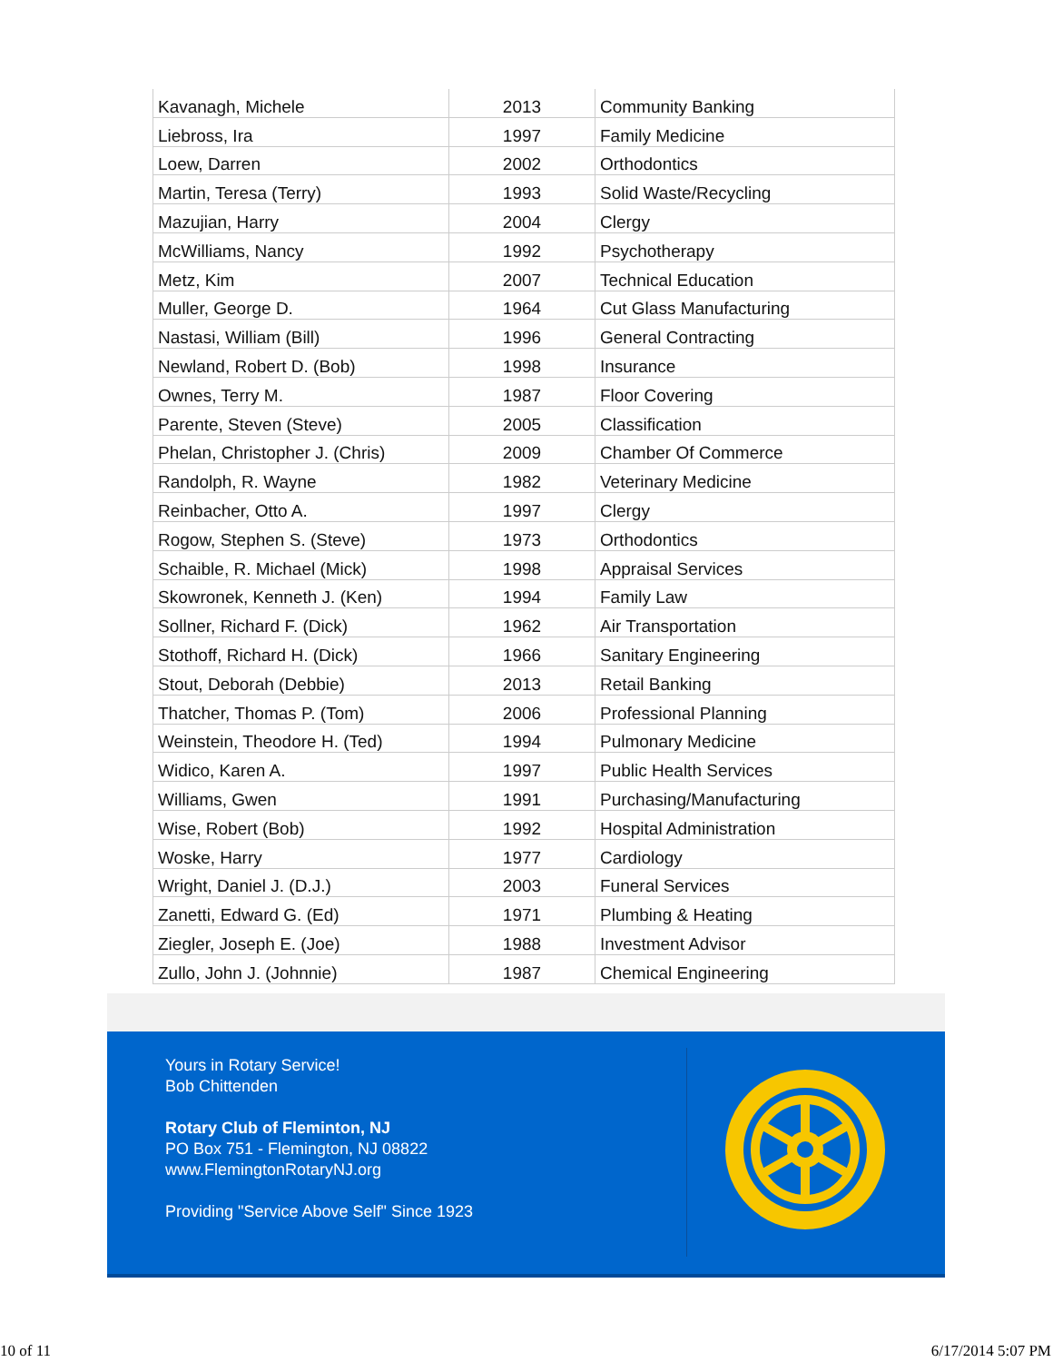| Kavanagh, Michele | 2013 | Community Banking |
| Liebross, Ira | 1997 | Family Medicine |
| Loew, Darren | 2002 | Orthodontics |
| Martin, Teresa (Terry) | 1993 | Solid Waste/Recycling |
| Mazujian, Harry | 2004 | Clergy |
| McWilliams, Nancy | 1992 | Psychotherapy |
| Metz, Kim | 2007 | Technical Education |
| Muller, George D. | 1964 | Cut Glass Manufacturing |
| Nastasi, William (Bill) | 1996 | General Contracting |
| Newland, Robert D. (Bob) | 1998 | Insurance |
| Ownes, Terry M. | 1987 | Floor Covering |
| Parente, Steven (Steve) | 2005 | Classification |
| Phelan, Christopher J. (Chris) | 2009 | Chamber Of Commerce |
| Randolph, R. Wayne | 1982 | Veterinary Medicine |
| Reinbacher, Otto A. | 1997 | Clergy |
| Rogow, Stephen S. (Steve) | 1973 | Orthodontics |
| Schaible, R. Michael (Mick) | 1998 | Appraisal Services |
| Skowronek, Kenneth J. (Ken) | 1994 | Family Law |
| Sollner, Richard F. (Dick) | 1962 | Air Transportation |
| Stothoff, Richard H. (Dick) | 1966 | Sanitary Engineering |
| Stout, Deborah (Debbie) | 2013 | Retail Banking |
| Thatcher, Thomas P. (Tom) | 2006 | Professional Planning |
| Weinstein, Theodore H. (Ted) | 1994 | Pulmonary Medicine |
| Widico, Karen A. | 1997 | Public Health Services |
| Williams, Gwen | 1991 | Purchasing/Manufacturing |
| Wise, Robert (Bob) | 1992 | Hospital Administration |
| Woske, Harry | 1977 | Cardiology |
| Wright, Daniel J. (D.J.) | 2003 | Funeral Services |
| Zanetti, Edward G. (Ed) | 1971 | Plumbing & Heating |
| Ziegler, Joseph E. (Joe) | 1988 | Investment Advisor |
| Zullo, John J. (Johnnie) | 1987 | Chemical Engineering |
Yours in Rotary Service!
Bob Chittenden
Rotary Club of Fleminton, NJ
PO Box 751 - Flemington, NJ 08822
www.FlemingtonRotaryNJ.org
Providing "Service Above Self" Since 1923
10 of 11 6/17/2014 5:07 PM